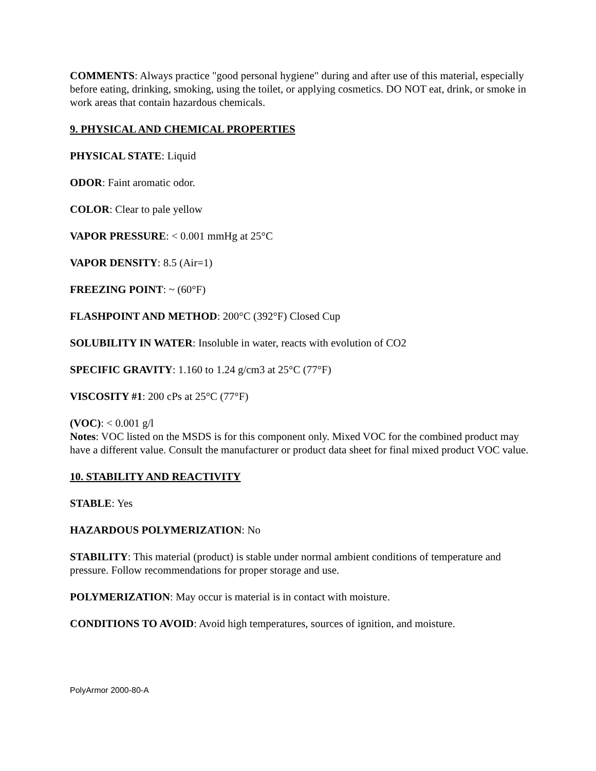COMMENTS: Always practice "good personal hygiene" during and after use of this material, especially before eating, drinking, smoking, using the toilet, or applying cosmetics. DO NOT eat, drink, or smoke in work areas that contain hazardous chemicals.
9. PHYSICAL AND CHEMICAL PROPERTIES
PHYSICAL STATE: Liquid
ODOR: Faint aromatic odor.
COLOR: Clear to pale yellow
VAPOR PRESSURE: < 0.001 mmHg at 25°C
VAPOR DENSITY: 8.5 (Air=1)
FREEZING POINT: ~ (60°F)
FLASHPOINT AND METHOD: 200°C (392°F) Closed Cup
SOLUBILITY IN WATER: Insoluble in water, reacts with evolution of CO2
SPECIFIC GRAVITY: 1.160 to 1.24 g/cm3 at 25°C (77°F)
VISCOSITY #1: 200 cPs at 25°C (77°F)
(VOC): < 0.001 g/l
Notes: VOC listed on the MSDS is for this component only. Mixed VOC for the combined product may have a different value. Consult the manufacturer or product data sheet for final mixed product VOC value.
10. STABILITY AND REACTIVITY
STABLE: Yes
HAZARDOUS POLYMERIZATION: No
STABILITY: This material (product) is stable under normal ambient conditions of temperature and pressure. Follow recommendations for proper storage and use.
POLYMERIZATION: May occur is material is in contact with moisture.
CONDITIONS TO AVOID: Avoid high temperatures, sources of ignition, and moisture.
PolyArmor 2000-80-A